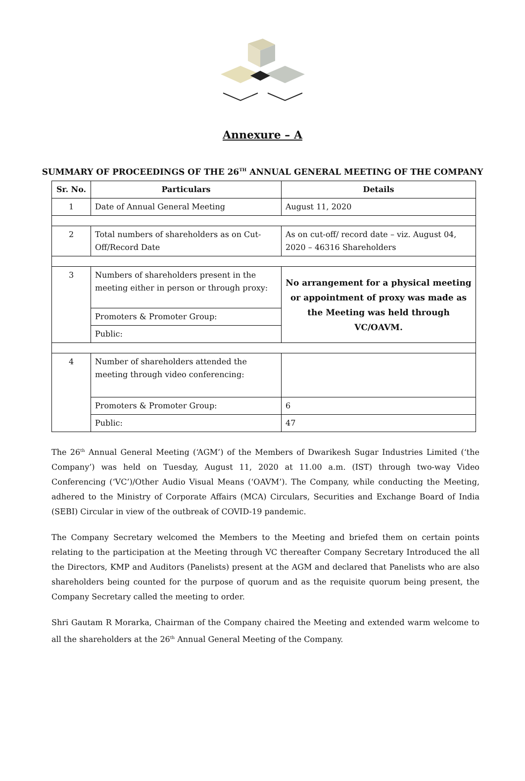Annexure – A
SUMMARY OF PROCEEDINGS OF THE 26<sup>TH</sup> ANNUAL GENERAL MEETING OF THE COMPANY
| Sr. No. | Particulars | Details |
| --- | --- | --- |
| 1 | Date of Annual General Meeting | August 11, 2020 |
| 2 | Total numbers of shareholders as on Cut-Off/Record Date | As on cut-off/ record date – viz. August 04, 2020 – 46316 Shareholders |
| 3 | Numbers of shareholders present in the meeting either in person or through proxy: | No arrangement for a physical meeting or appointment of proxy was made as the Meeting was held through VC/OAVM. |
| | Promoters & Promoter Group: | |
| | Public: | |
| 4 | Number of shareholders attended the meeting through video conferencing: | |
| | Promoters & Promoter Group: | 6 |
| | Public: | 47 |
The 26<sup>th</sup> Annual General Meeting (‘AGM’) of the Members of Dwarikesh Sugar Industries Limited (‘the Company’) was held on Tuesday, August 11, 2020 at 11.00 a.m. (IST) through two-way Video Conferencing (‘VC’)/Other Audio Visual Means (‘OAVM’). The Company, while conducting the Meeting, adhered to the Ministry of Corporate Affairs (MCA) Circulars, Securities and Exchange Board of India (SEBI) Circular in view of the outbreak of COVID-19 pandemic.
The Company Secretary welcomed the Members to the Meeting and briefed them on certain points relating to the participation at the Meeting through VC thereafter Company Secretary Introduced the all the Directors, KMP and Auditors (Panelists) present at the AGM and declared that Panelists who are also shareholders being counted for the purpose of quorum and as the requisite quorum being present, the Company Secretary called the meeting to order.
Shri Gautam R Morarka, Chairman of the Company chaired the Meeting and extended warm welcome to all the shareholders at the 26<sup>th</sup> Annual General Meeting of the Company.